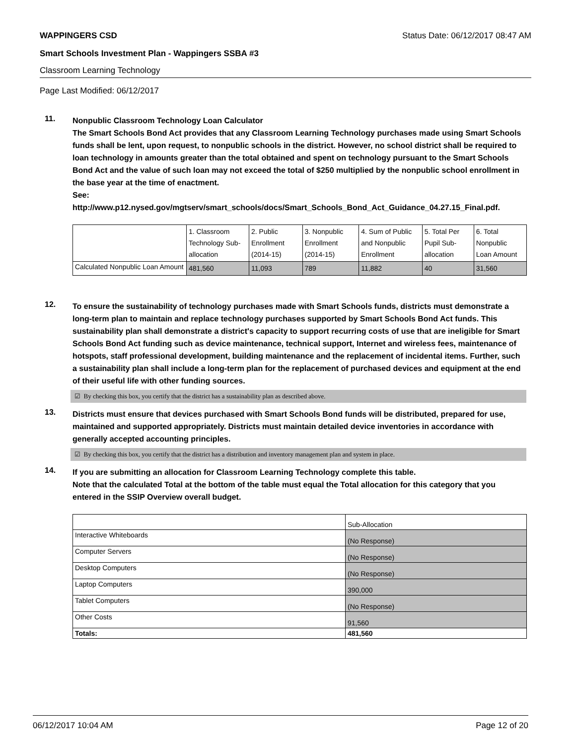WAPPINGERS CSD Status Date: 06/12/2017 08:47 AM
Smart Schools Investment Plan - Wappingers SSBA #3
Classroom Learning Technology
Page Last Modified: 06/12/2017
11.
Nonpublic Classroom Technology Loan Calculator
The Smart Schools Bond Act provides that any Classroom Learning Technology purchases made using Smart Schools funds shall be lent, upon request, to nonpublic schools in the district. However, no school district shall be required to loan technology in amounts greater than the total obtained and spent on technology pursuant to the Smart Schools Bond Act and the value of such loan may not exceed the total of $250 multiplied by the nonpublic school enrollment in the base year at the time of enactment.
See:
http://www.p12.nysed.gov/mgtserv/smart_schools/docs/Smart_Schools_Bond_Act_Guidance_04.27.15_Final.pdf.
| | 1. Classroom Technology Sub-allocation | 2. Public Enrollment (2014-15) | 3. Nonpublic Enrollment (2014-15) | 4. Sum of Public and Nonpublic Enrollment | 5. Total Per Pupil Sub-allocation | 6. Total Nonpublic Loan Amount |
| Calculated Nonpublic Loan Amount | 481,560 | 11,093 | 789 | 11,882 | 40 | 31,560 |
12.
To ensure the sustainability of technology purchases made with Smart Schools funds, districts must demonstrate a long-term plan to maintain and replace technology purchases supported by Smart Schools Bond Act funds. This sustainability plan shall demonstrate a district's capacity to support recurring costs of use that are ineligible for Smart Schools Bond Act funding such as device maintenance, technical support, Internet and wireless fees, maintenance of hotspots, staff professional development, building maintenance and the replacement of incidental items. Further, such a sustainability plan shall include a long-term plan for the replacement of purchased devices and equipment at the end of their useful life with other funding sources.
☑ By checking this box, you certify that the district has a sustainability plan as described above.
13.
Districts must ensure that devices purchased with Smart Schools Bond funds will be distributed, prepared for use, maintained and supported appropriately. Districts must maintain detailed device inventories in accordance with generally accepted accounting principles.
☑ By checking this box, you certify that the district has a distribution and inventory management plan and system in place.
14.
If you are submitting an allocation for Classroom Learning Technology complete this table.
Note that the calculated Total at the bottom of the table must equal the Total allocation for this category that you entered in the SSIP Overview overall budget.
| | Sub-Allocation |
| Interactive Whiteboards | (No Response) |
| Computer Servers | (No Response) |
| Desktop Computers | (No Response) |
| Laptop Computers | 390,000 |
| Tablet Computers | (No Response) |
| Other Costs | 91,560 |
| Totals: | 481,560 |
06/12/2017 10:04 AM Page 12 of 20